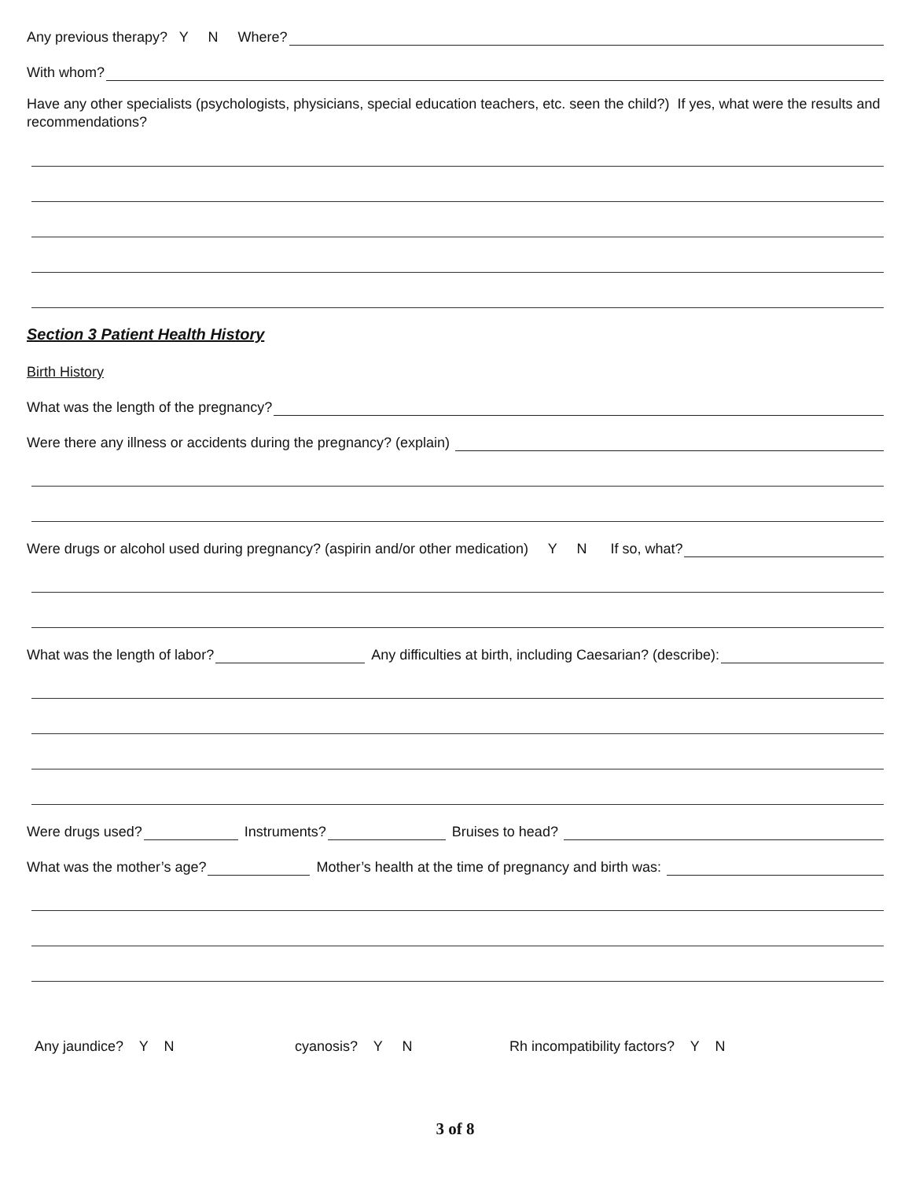Any previous therapy? Y N Where?
With whom?
Have any other specialists (psychologists, physicians, special education teachers, etc. seen the child?) If yes, what were the results and recommendations?
Section 3 Patient Health History
Birth History
What was the length of the pregnancy?
Were there any illness or accidents during the pregnancy? (explain)
Were drugs or alcohol used during pregnancy? (aspirin and/or other medication) Y N If so, what?
What was the length of labor? Any difficulties at birth, including Caesarian? (describe):
Were drugs used? Instruments? Bruises to head?
What was the mother’s age? Mother’s health at the time of pregnancy and birth was:
Any jaundice? Y N cyanosis? Y N Rh incompatibility factors? Y N
3 of 8